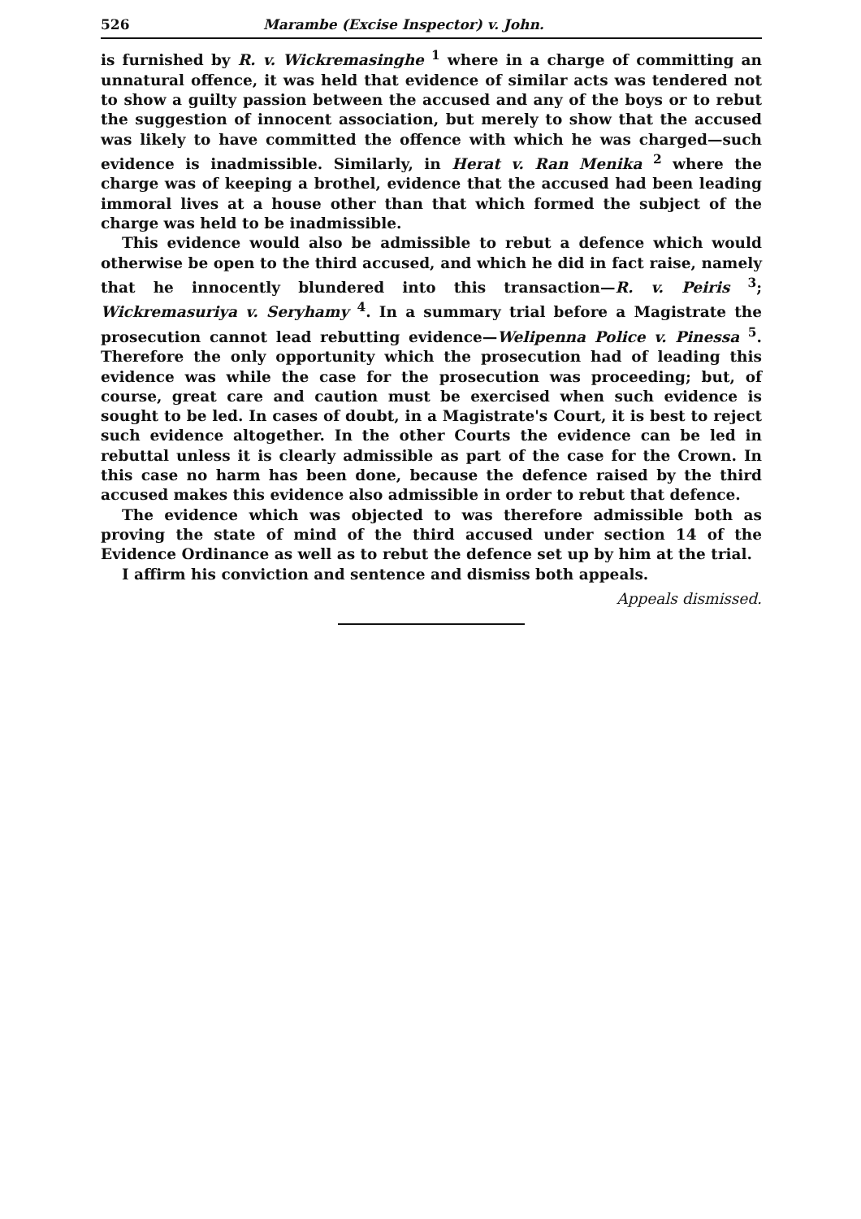526 Marambe (Excise Inspector) v. John.
is furnished by R. v. Wickremasinghe <sup>1</sup> where in a charge of committing an unnatural offence, it was held that evidence of similar acts was tendered not to show a guilty passion between the accused and any of the boys or to rebut the suggestion of innocent association, but merely to show that the accused was likely to have committed the offence with which he was charged—such evidence is inadmissible. Similarly, in Herat v. Ran Menika <sup>2</sup> where the charge was of keeping a brothel, evidence that the accused had been leading immoral lives at a house other than that which formed the subject of the charge was held to be inadmissible.
This evidence would also be admissible to rebut a defence which would otherwise be open to the third accused, and which he did in fact raise, namely that he innocently blundered into this transaction—R. v. Peiris <sup>3</sup>; Wickremasuriya v. Seryhamy <sup>4</sup>. In a summary trial before a Magistrate the prosecution cannot lead rebutting evidence—Welipenna Police v. Pinessa <sup>5</sup>. Therefore the only opportunity which the prosecution had of leading this evidence was while the case for the prosecution was proceeding; but, of course, great care and caution must be exercised when such evidence is sought to be led. In cases of doubt, in a Magistrate's Court, it is best to reject such evidence altogether. In the other Courts the evidence can be led in rebuttal unless it is clearly admissible as part of the case for the Crown. In this case no harm has been done, because the defence raised by the third accused makes this evidence also admissible in order to rebut that defence.
The evidence which was objected to was therefore admissible both as proving the state of mind of the third accused under section 14 of the Evidence Ordinance as well as to rebut the defence set up by him at the trial.
I affirm his conviction and sentence and dismiss both appeals.
Appeals dismissed.